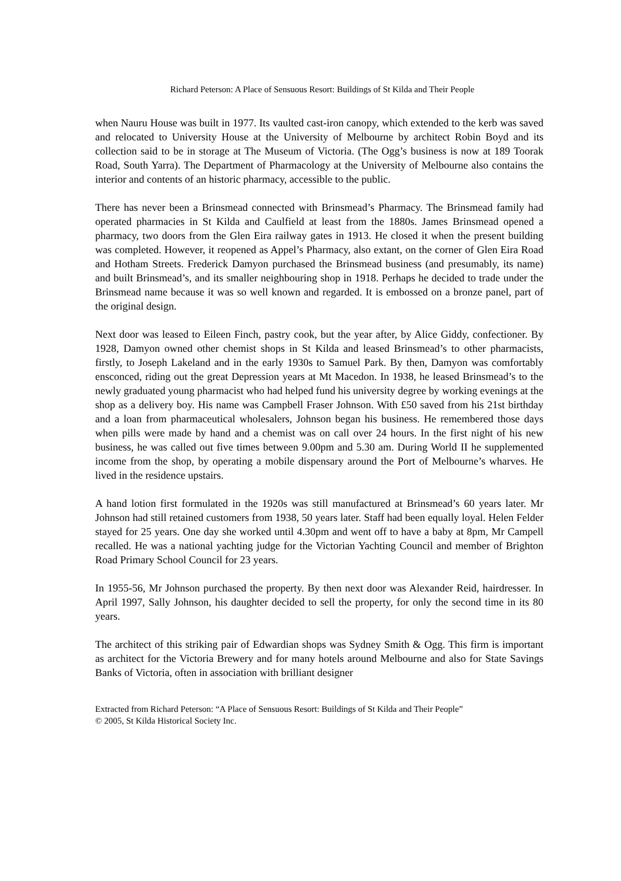Richard Peterson: A Place of Sensuous Resort: Buildings of St Kilda and Their People
when Nauru House was built in 1977. Its vaulted cast-iron canopy, which extended to the kerb was saved and relocated to University House at the University of Melbourne by architect Robin Boyd and its collection said to be in storage at The Museum of Victoria. (The Ogg’s business is now at 189 Toorak Road, South Yarra). The Department of Pharmacology at the University of Melbourne also contains the interior and contents of an historic pharmacy, accessible to the public.
There has never been a Brinsmead connected with Brinsmead’s Pharmacy. The Brinsmead family had operated pharmacies in St Kilda and Caulfield at least from the 1880s. James Brinsmead opened a pharmacy, two doors from the Glen Eira railway gates in 1913. He closed it when the present building was completed. However, it reopened as Appel’s Pharmacy, also extant, on the corner of Glen Eira Road and Hotham Streets. Frederick Damyon purchased the Brinsmead business (and presumably, its name) and built Brinsmead’s, and its smaller neighbouring shop in 1918. Perhaps he decided to trade under the Brinsmead name because it was so well known and regarded. It is embossed on a bronze panel, part of the original design.
Next door was leased to Eileen Finch, pastry cook, but the year after, by Alice Giddy, confectioner. By 1928, Damyon owned other chemist shops in St Kilda and leased Brinsmead’s to other pharmacists, firstly, to Joseph Lakeland and in the early 1930s to Samuel Park. By then, Damyon was comfortably ensconced, riding out the great Depression years at Mt Macedon. In 1938, he leased Brinsmead’s to the newly graduated young pharmacist who had helped fund his university degree by working evenings at the shop as a delivery boy. His name was Campbell Fraser Johnson. With £50 saved from his 21st birthday and a loan from pharmaceutical wholesalers, Johnson began his business. He remembered those days when pills were made by hand and a chemist was on call over 24 hours. In the first night of his new business, he was called out five times between 9.00pm and 5.30 am. During World II he supplemented income from the shop, by operating a mobile dispensary around the Port of Melbourne’s wharves. He lived in the residence upstairs.
A hand lotion first formulated in the 1920s was still manufactured at Brinsmead’s 60 years later. Mr Johnson had still retained customers from 1938, 50 years later. Staff had been equally loyal. Helen Felder stayed for 25 years. One day she worked until 4.30pm and went off to have a baby at 8pm, Mr Campell recalled. He was a national yachting judge for the Victorian Yachting Council and member of Brighton Road Primary School Council for 23 years.
In 1955-56, Mr Johnson purchased the property. By then next door was Alexander Reid, hairdresser. In April 1997, Sally Johnson, his daughter decided to sell the property, for only the second time in its 80 years.
The architect of this striking pair of Edwardian shops was Sydney Smith & Ogg. This firm is important as architect for the Victoria Brewery and for many hotels around Melbourne and also for State Savings Banks of Victoria, often in association with brilliant designer
Extracted from Richard Peterson: “A Place of Sensuous Resort: Buildings of St Kilda and Their People”
© 2005, St Kilda Historical Society Inc.